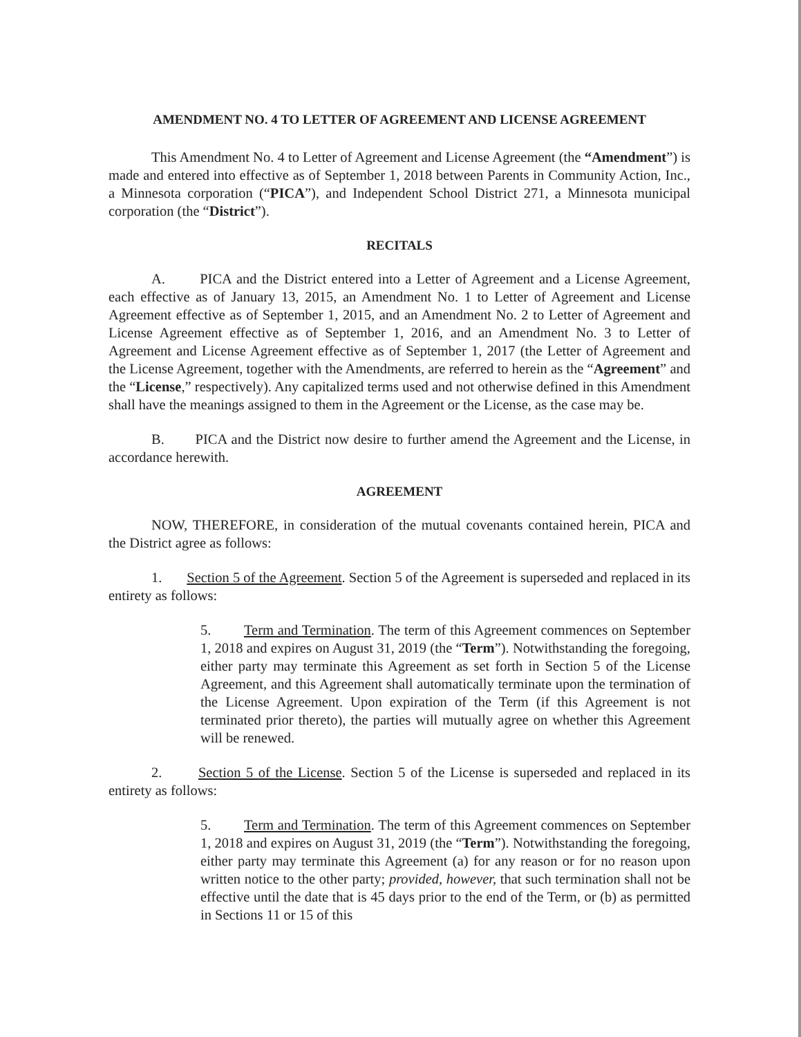AMENDMENT NO. 4 TO LETTER OF AGREEMENT AND LICENSE AGREEMENT
This Amendment No. 4 to Letter of Agreement and License Agreement (the “Amendment”) is made and entered into effective as of September 1, 2018 between Parents in Community Action, Inc., a Minnesota corporation (“PICA”), and Independent School District 271, a Minnesota municipal corporation (the “District”).
RECITALS
A. PICA and the District entered into a Letter of Agreement and a License Agreement, each effective as of January 13, 2015, an Amendment No. 1 to Letter of Agreement and License Agreement effective as of September 1, 2015, and an Amendment No. 2 to Letter of Agreement and License Agreement effective as of September 1, 2016, and an Amendment No. 3 to Letter of Agreement and License Agreement effective as of September 1, 2017 (the Letter of Agreement and the License Agreement, together with the Amendments, are referred to herein as the “Agreement” and the “License,” respectively). Any capitalized terms used and not otherwise defined in this Amendment shall have the meanings assigned to them in the Agreement or the License, as the case may be.
B. PICA and the District now desire to further amend the Agreement and the License, in accordance herewith.
AGREEMENT
NOW, THEREFORE, in consideration of the mutual covenants contained herein, PICA and the District agree as follows:
1. Section 5 of the Agreement. Section 5 of the Agreement is superseded and replaced in its entirety as follows:
5. Term and Termination. The term of this Agreement commences on September 1, 2018 and expires on August 31, 2019 (the “Term”). Notwithstanding the foregoing, either party may terminate this Agreement as set forth in Section 5 of the License Agreement, and this Agreement shall automatically terminate upon the termination of the License Agreement. Upon expiration of the Term (if this Agreement is not terminated prior thereto), the parties will mutually agree on whether this Agreement will be renewed.
2. Section 5 of the License. Section 5 of the License is superseded and replaced in its entirety as follows:
5. Term and Termination. The term of this Agreement commences on September 1, 2018 and expires on August 31, 2019 (the “Term”). Notwithstanding the foregoing, either party may terminate this Agreement (a) for any reason or for no reason upon written notice to the other party; provided, however, that such termination shall not be effective until the date that is 45 days prior to the end of the Term, or (b) as permitted in Sections 11 or 15 of this